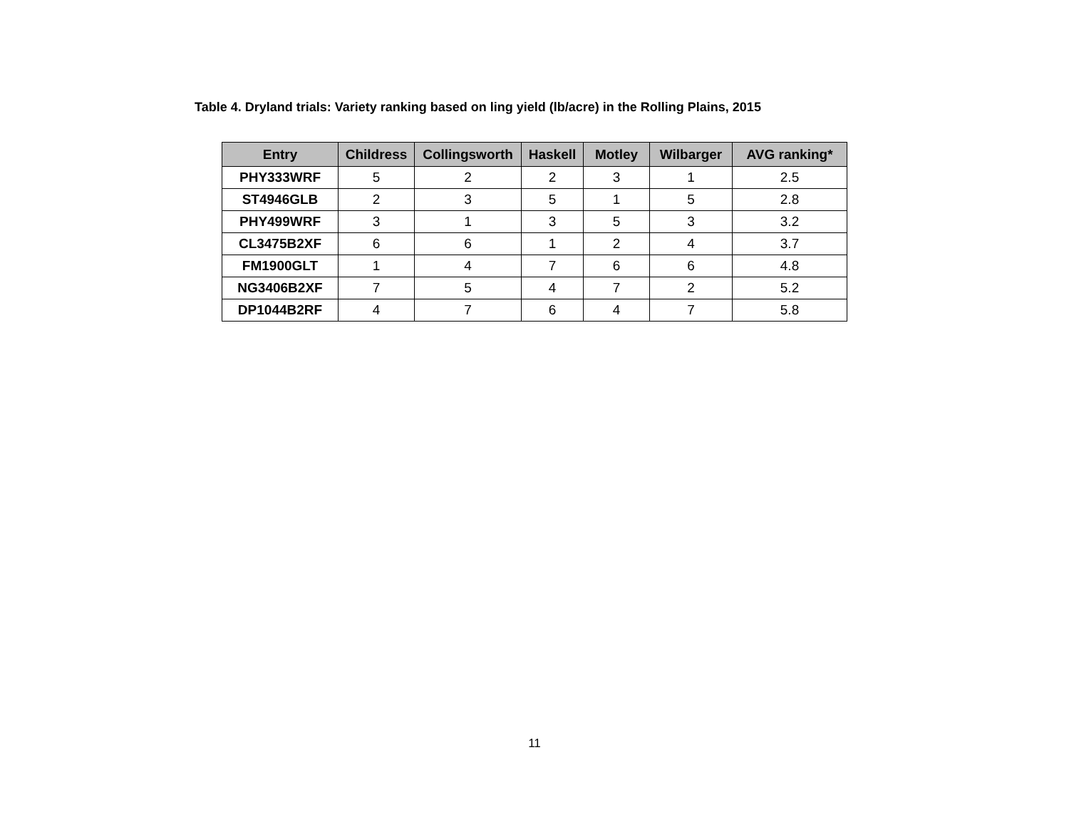Table 4. Dryland trials: Variety ranking based on ling yield (lb/acre) in the Rolling Plains, 2015
| Entry | Childress | Collingsworth | Haskell | Motley | Wilbarger | AVG ranking* |
| --- | --- | --- | --- | --- | --- | --- |
| PHY333WRF | 5 | 2 | 2 | 3 | 1 | 2.5 |
| ST4946GLB | 2 | 3 | 5 | 1 | 5 | 2.8 |
| PHY499WRF | 3 | 1 | 3 | 5 | 3 | 3.2 |
| CL3475B2XF | 6 | 6 | 1 | 2 | 4 | 3.7 |
| FM1900GLT | 1 | 4 | 7 | 6 | 6 | 4.8 |
| NG3406B2XF | 7 | 5 | 4 | 7 | 2 | 5.2 |
| DP1044B2RF | 4 | 7 | 6 | 4 | 7 | 5.8 |
11